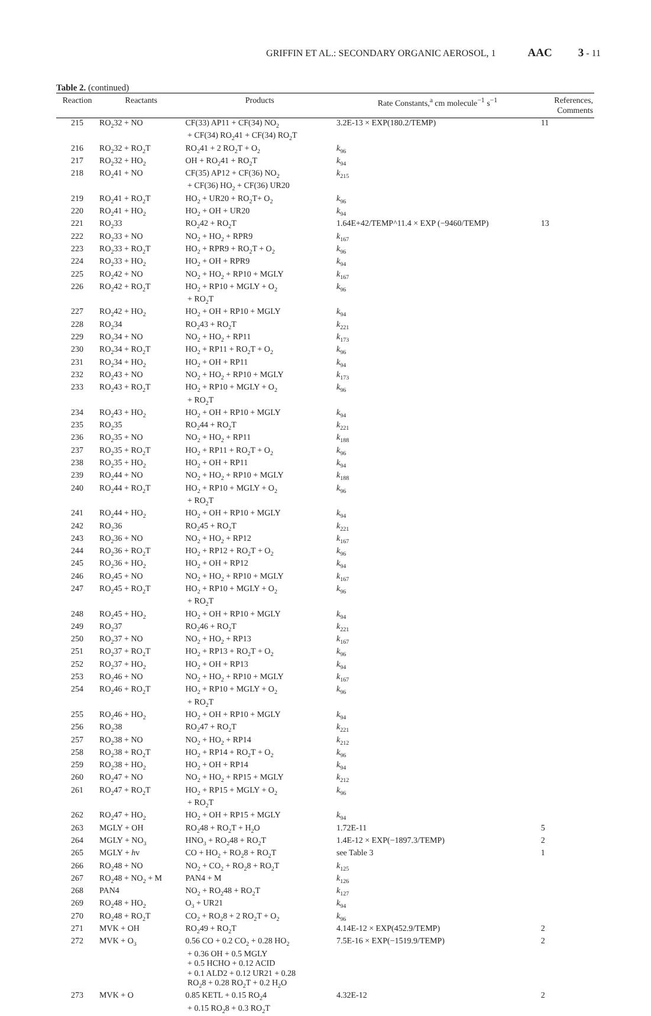GRIFFIN ET AL.: SECONDARY ORGANIC AEROSOL, 1 AAC 3 - 11
Table 2. (continued)
| Reaction | Reactants | Products | Rate Constants,<sup>a</sup> cm molecule<sup>−1</sup> s<sup>−1</sup> | References, Comments |
| --- | --- | --- | --- | --- |
| 215 | RO<sub>2</sub>32 + NO | CF(33) AP11 + CF(34) NO<sub>2</sub> + CF(34) RO<sub>2</sub>41 + CF(34) RO<sub>2</sub>T | 3.2E-13 × EXP(180.2/TEMP) | 11 |
| 216 | RO<sub>2</sub>32 + RO<sub>2</sub>T | RO<sub>2</sub>41 + 2 RO<sub>2</sub>T + O<sub>2</sub> | k<sub>96</sub> | |
| 217 | RO<sub>2</sub>32 + HO<sub>2</sub> | OH + RO<sub>2</sub>41 + RO<sub>2</sub>T | k<sub>94</sub> | |
| 218 | RO<sub>2</sub>41 + NO | CF(35) AP12 + CF(36) NO<sub>2</sub> + CF(36) HO<sub>2</sub> + CF(36) UR20 | k<sub>215</sub> | |
| 219 | RO<sub>2</sub>41 + RO<sub>2</sub>T | HO<sub>2</sub> + UR20 + RO<sub>2</sub>T+ O<sub>2</sub> | k<sub>96</sub> | |
| 220 | RO<sub>2</sub>41 + HO<sub>2</sub> | HO<sub>2</sub> + OH + UR20 | k<sub>94</sub> | |
| 221 | RO<sub>2</sub>33 | RO<sub>2</sub>42 + RO<sub>2</sub>T | 1.64E+42/TEMP^11.4 × EXP (−9460/TEMP) | 13 |
| 222 | RO<sub>2</sub>33 + NO | NO<sub>2</sub> + HO<sub>2</sub> + RPR9 | k<sub>167</sub> | |
| 223 | RO<sub>2</sub>33 + RO<sub>2</sub>T | HO<sub>2</sub> + RPR9 + RO<sub>2</sub>T + O<sub>2</sub> | k<sub>96</sub> | |
| 224 | RO<sub>2</sub>33 + HO<sub>2</sub> | HO<sub>2</sub> + OH + RPR9 | k<sub>94</sub> | |
| 225 | RO<sub>2</sub>42 + NO | NO<sub>2</sub> + HO<sub>2</sub> + RP10 + MGLY | k<sub>167</sub> | |
| 226 | RO<sub>2</sub>42 + RO<sub>2</sub>T | HO<sub>2</sub> + RP10 + MGLY + O<sub>2</sub> + RO<sub>2</sub>T | k<sub>96</sub> | |
| 227 | RO<sub>2</sub>42 + HO<sub>2</sub> | HO<sub>2</sub> + OH + RP10 + MGLY | k<sub>94</sub> | |
| 228 | RO<sub>2</sub>34 | RO<sub>2</sub>43 + RO<sub>2</sub>T | k<sub>221</sub> | |
| 229 | RO<sub>2</sub>34 + NO | NO<sub>2</sub> + HO<sub>2</sub> + RP11 | k<sub>173</sub> | |
| 230 | RO<sub>2</sub>34 + RO<sub>2</sub>T | HO<sub>2</sub> + RP11 + RO<sub>2</sub>T + O<sub>2</sub> | k<sub>96</sub> | |
| 231 | RO<sub>2</sub>34 + HO<sub>2</sub> | HO<sub>2</sub> + OH + RP11 | k<sub>94</sub> | |
| 232 | RO<sub>2</sub>43 + NO | NO<sub>2</sub> + HO<sub>2</sub> + RP10 + MGLY | k<sub>173</sub> | |
| 233 | RO<sub>2</sub>43 + RO<sub>2</sub>T | HO<sub>2</sub> + RP10 + MGLY + O<sub>2</sub> + RO<sub>2</sub>T | k<sub>96</sub> | |
| 234 | RO<sub>2</sub>43 + HO<sub>2</sub> | HO<sub>2</sub> + OH + RP10 + MGLY | k<sub>94</sub> | |
| 235 | RO<sub>2</sub>35 | RO<sub>2</sub>44 + RO<sub>2</sub>T | k<sub>221</sub> | |
| 236 | RO<sub>2</sub>35 + NO | NO<sub>2</sub> + HO<sub>2</sub> + RP11 | k<sub>188</sub> | |
| 237 | RO<sub>2</sub>35 + RO<sub>2</sub>T | HO<sub>2</sub> + RP11 + RO<sub>2</sub>T + O<sub>2</sub> | k<sub>96</sub> | |
| 238 | RO<sub>2</sub>35 + HO<sub>2</sub> | HO<sub>2</sub> + OH + RP11 | k<sub>94</sub> | |
| 239 | RO<sub>2</sub>44 + NO | NO<sub>2</sub> + HO<sub>2</sub> + RP10 + MGLY | k<sub>188</sub> | |
| 240 | RO<sub>2</sub>44 + RO<sub>2</sub>T | HO<sub>2</sub> + RP10 + MGLY + O<sub>2</sub> + RO<sub>2</sub>T | k<sub>96</sub> | |
| 241 | RO<sub>2</sub>44 + HO<sub>2</sub> | HO<sub>2</sub> + OH + RP10 + MGLY | k<sub>94</sub> | |
| 242 | RO<sub>2</sub>36 | RO<sub>2</sub>45 + RO<sub>2</sub>T | k<sub>221</sub> | |
| 243 | RO<sub>2</sub>36 + NO | NO<sub>2</sub> + HO<sub>2</sub> + RP12 | k<sub>167</sub> | |
| 244 | RO<sub>2</sub>36 + RO<sub>2</sub>T | HO<sub>2</sub> + RP12 + RO<sub>2</sub>T + O<sub>2</sub> | k<sub>96</sub> | |
| 245 | RO<sub>2</sub>36 + HO<sub>2</sub> | HO<sub>2</sub> + OH + RP12 | k<sub>94</sub> | |
| 246 | RO<sub>2</sub>45 + NO | NO<sub>2</sub> + HO<sub>2</sub> + RP10 + MGLY | k<sub>167</sub> | |
| 247 | RO<sub>2</sub>45 + RO<sub>2</sub>T | HO<sub>2</sub> + RP10 + MGLY + O<sub>2</sub> + RO<sub>2</sub>T | k<sub>96</sub> | |
| 248 | RO<sub>2</sub>45 + HO<sub>2</sub> | HO<sub>2</sub> + OH + RP10 + MGLY | k<sub>94</sub> | |
| 249 | RO<sub>2</sub>37 | RO<sub>2</sub>46 + RO<sub>2</sub>T | k<sub>221</sub> | |
| 250 | RO<sub>2</sub>37 + NO | NO<sub>2</sub> + HO<sub>2</sub> + RP13 | k<sub>167</sub> | |
| 251 | RO<sub>2</sub>37 + RO<sub>2</sub>T | HO<sub>2</sub> + RP13 + RO<sub>2</sub>T + O<sub>2</sub> | k<sub>96</sub> | |
| 252 | RO<sub>2</sub>37 + HO<sub>2</sub> | HO<sub>2</sub> + OH + RP13 | k<sub>94</sub> | |
| 253 | RO<sub>2</sub>46 + NO | NO<sub>2</sub> + HO<sub>2</sub> + RP10 + MGLY | k<sub>167</sub> | |
| 254 | RO<sub>2</sub>46 + RO<sub>2</sub>T | HO<sub>2</sub> + RP10 + MGLY + O<sub>2</sub> + RO<sub>2</sub>T | k<sub>96</sub> | |
| 255 | RO<sub>2</sub>46 + HO<sub>2</sub> | HO<sub>2</sub> + OH + RP10 + MGLY | k<sub>94</sub> | |
| 256 | RO<sub>2</sub>38 | RO<sub>2</sub>47 + RO<sub>2</sub>T | k<sub>221</sub> | |
| 257 | RO<sub>2</sub>38 + NO | NO<sub>2</sub> + HO<sub>2</sub> + RP14 | k<sub>212</sub> | |
| 258 | RO<sub>2</sub>38 + RO<sub>2</sub>T | HO<sub>2</sub> + RP14 + RO<sub>2</sub>T + O<sub>2</sub> | k<sub>96</sub> | |
| 259 | RO<sub>2</sub>38 + HO<sub>2</sub> | HO<sub>2</sub> + OH + RP14 | k<sub>94</sub> | |
| 260 | RO<sub>2</sub>47 + NO | NO<sub>2</sub> + HO<sub>2</sub> + RP15 + MGLY | k<sub>212</sub> | |
| 261 | RO<sub>2</sub>47 + RO<sub>2</sub>T | HO<sub>2</sub> + RP15 + MGLY + O<sub>2</sub> + RO<sub>2</sub>T | k<sub>96</sub> | |
| 262 | RO<sub>2</sub>47 + HO<sub>2</sub> | HO<sub>2</sub> + OH + RP15 + MGLY | k<sub>94</sub> | |
| 263 | MGLY + OH | RO<sub>2</sub>48 + RO<sub>2</sub>T + H<sub>2</sub>O | 1.72E-11 | 5 |
| 264 | MGLY + NO<sub>3</sub> | HNO<sub>3</sub> + RO<sub>2</sub>48 + RO<sub>2</sub>T | 1.4E-12 × EXP(−1897.3/TEMP) | 2 |
| 265 | MGLY + h v | CO + HO<sub>2</sub> + RO<sub>2</sub>8 + RO<sub>2</sub>T | see Table 3 | 1 |
| 266 | RO<sub>2</sub>48 + NO | NO<sub>2</sub> + CO<sub>2</sub> + RO<sub>2</sub>8 + RO<sub>2</sub>T | k<sub>125</sub> | |
| 267 | RO<sub>2</sub>48 + NO<sub>2</sub> + M | PAN4 + M | k<sub>126</sub> | |
| 268 | PAN4 | NO<sub>2</sub> + RO<sub>2</sub>48 + RO<sub>2</sub>T | k<sub>127</sub> | |
| 269 | RO<sub>2</sub>48 + HO<sub>2</sub> | O<sub>3</sub> + UR21 | k<sub>94</sub> | |
| 270 | RO<sub>2</sub>48 + RO<sub>2</sub>T | CO<sub>2</sub> + RO<sub>2</sub>8 + 2 RO<sub>2</sub>T + O<sub>2</sub> | k<sub>96</sub> | |
| 271 | MVK + OH | RO<sub>2</sub>49 + RO<sub>2</sub>T | 4.14E-12 × EXP(452.9/TEMP) | 2 |
| 272 | MVK + O<sub>3</sub> | 0.56 CO + 0.2 CO<sub>2</sub> + 0.28 HO<sub>2</sub> + 0.36 OH + 0.5 MGLY + 0.5 HCHO + 0.12 ACID + 0.1 ALD2 + 0.12 UR21 + 0.28 RO<sub>2</sub>8 + 0.28 RO<sub>2</sub>T + 0.2 H<sub>2</sub>O | 7.5E-16 × EXP(−1519.9/TEMP) | 2 |
| 273 | MVK + O | 0.85 KETL + 0.15 RO<sub>2</sub>4 + 0.15 RO<sub>2</sub>8 + 0.3 RO<sub>2</sub>T | 4.32E-12 | 2 |